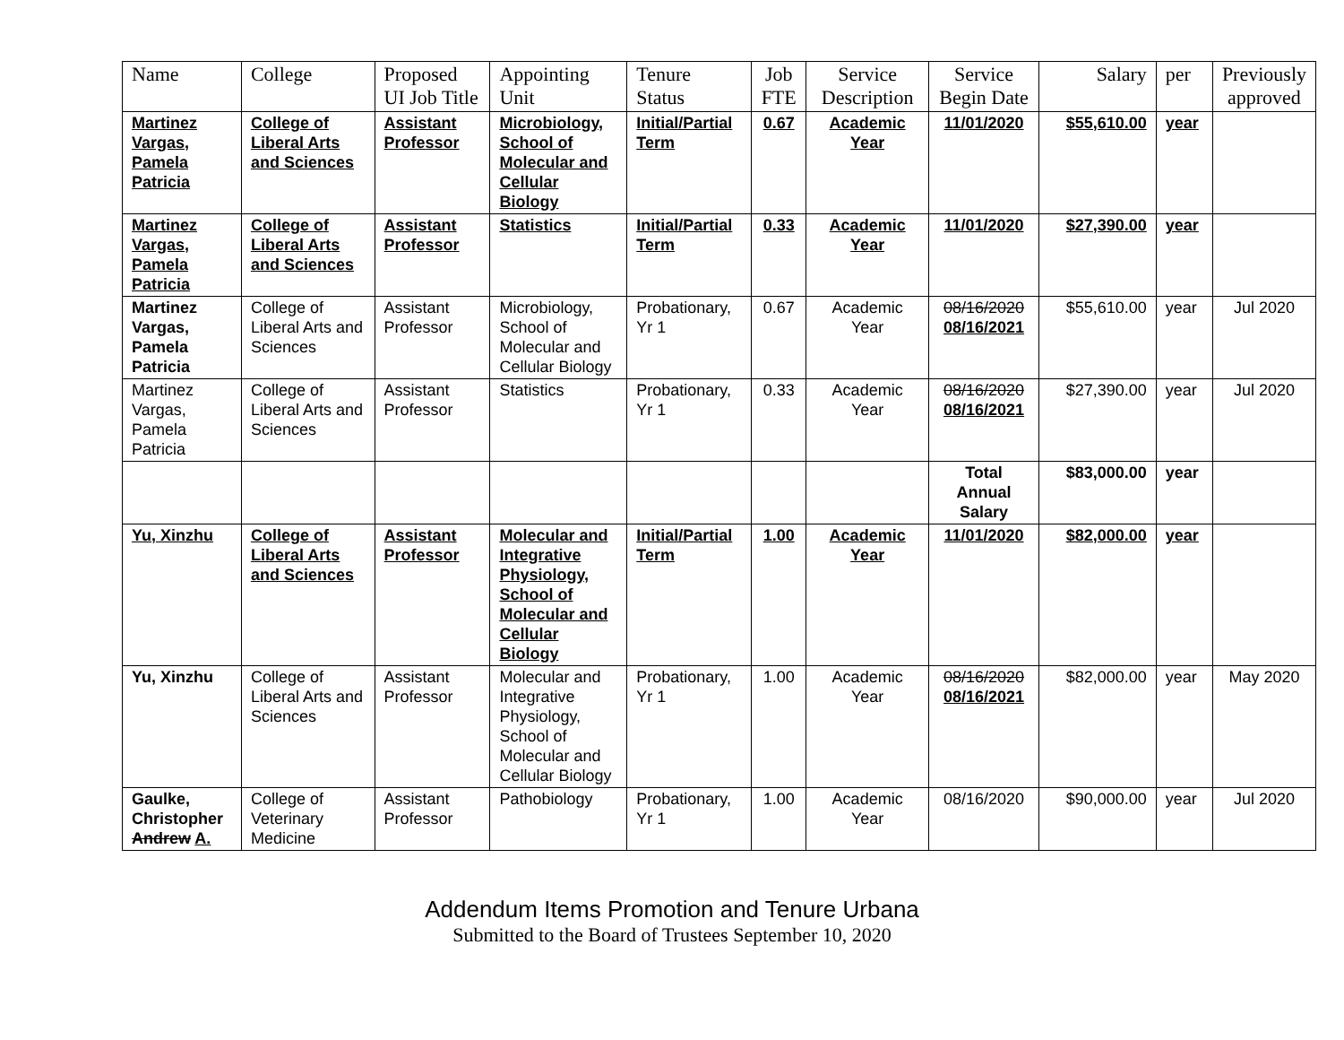| Name | College | Proposed UI Job Title | Appointing Unit | Tenure Status | Job FTE | Service Description | Service Begin Date | Salary | per | Previously approved |
| --- | --- | --- | --- | --- | --- | --- | --- | --- | --- | --- |
| Martinez Vargas, Pamela Patricia | College of Liberal Arts and Sciences | Assistant Professor | Microbiology, School of Molecular and Cellular Biology | Initial/Partial Term | 0.67 | Academic Year | 11/01/2020 | $55,610.00 | year | |
| Martinez Vargas, Pamela Patricia | College of Liberal Arts and Sciences | Assistant Professor | Statistics | Initial/Partial Term | 0.33 | Academic Year | 11/01/2020 | $27,390.00 | year | |
| Martinez Vargas, Pamela Patricia | College of Liberal Arts and Sciences | Assistant Professor | Microbiology, School of Molecular and Cellular Biology | Probationary, Yr 1 | 0.67 | Academic Year | 08/16/2020 08/16/2021 | $55,610.00 | year | Jul 2020 |
| Martinez Vargas, Pamela Patricia | College of Liberal Arts and Sciences | Assistant Professor | Statistics | Probationary, Yr 1 | 0.33 | Academic Year | 08/16/2020 08/16/2021 | $27,390.00 | year | Jul 2020 |
| | | | | | | | Total Annual Salary | $83,000.00 | year | |
| Yu, Xinzhu | College of Liberal Arts and Sciences | Assistant Professor | Molecular and Integrative Physiology, School of Molecular and Cellular Biology | Initial/Partial Term | 1.00 | Academic Year | 11/01/2020 | $82,000.00 | year | |
| Yu, Xinzhu | College of Liberal Arts and Sciences | Assistant Professor | Molecular and Integrative Physiology, School of Molecular and Cellular Biology | Probationary, Yr 1 | 1.00 | Academic Year | 08/16/2020 08/16/2021 | $82,000.00 | year | May 2020 |
| Gaulke, Christopher Andrew A. | College of Veterinary Medicine | Assistant Professor | Pathobiology | Probationary, Yr 1 | 1.00 | Academic Year | 08/16/2020 | $90,000.00 | year | Jul 2020 |
Addendum Items Promotion and Tenure Urbana
Submitted to the Board of Trustees September 10, 2020